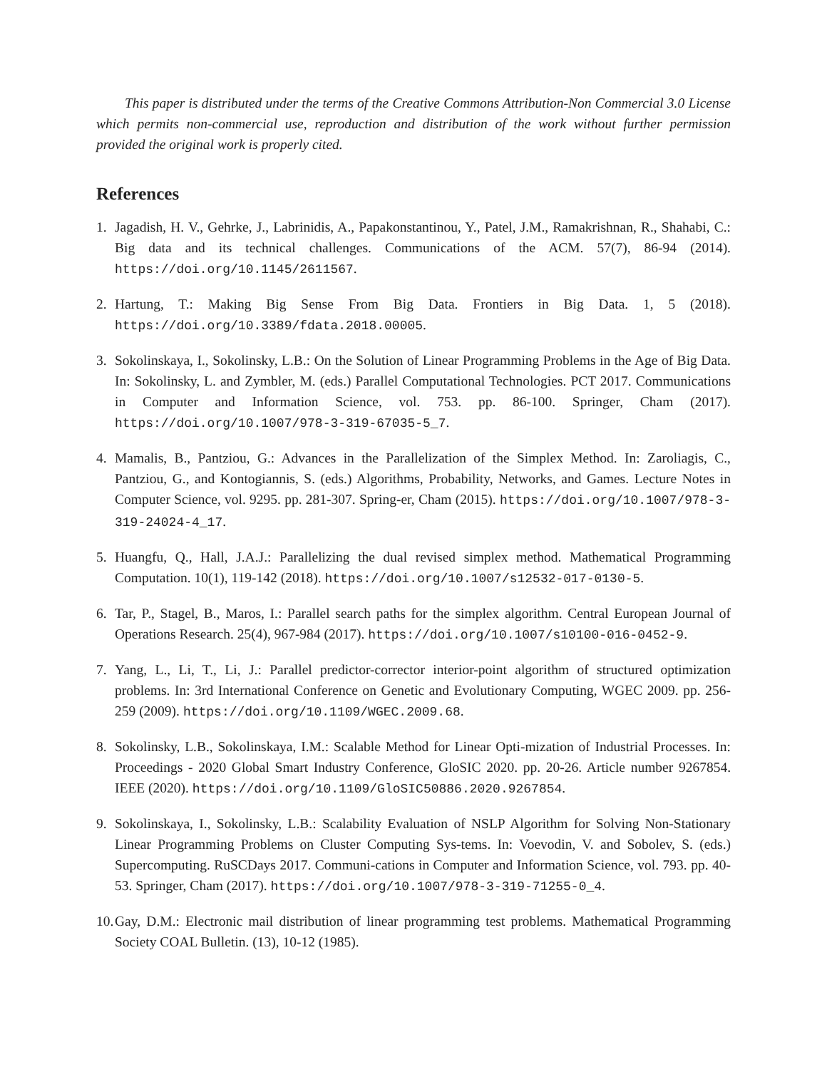This paper is distributed under the terms of the Creative Commons Attribution-Non Commercial 3.0 License which permits non-commercial use, reproduction and distribution of the work without further permission provided the original work is properly cited.
References
1. Jagadish, H. V., Gehrke, J., Labrinidis, A., Papakonstantinou, Y., Patel, J.M., Ramakrishnan, R., Shahabi, C.: Big data and its technical challenges. Communications of the ACM. 57(7), 86-94 (2014). https://doi.org/10.1145/2611567.
2. Hartung, T.: Making Big Sense From Big Data. Frontiers in Big Data. 1, 5 (2018). https://doi.org/10.3389/fdata.2018.00005.
3. Sokolinskaya, I., Sokolinsky, L.B.: On the Solution of Linear Programming Problems in the Age of Big Data. In: Sokolinsky, L. and Zymbler, M. (eds.) Parallel Computational Technologies. PCT 2017. Communications in Computer and Information Science, vol. 753. pp. 86-100. Springer, Cham (2017). https://doi.org/10.1007/978-3-319-67035-5_7.
4. Mamalis, B., Pantziou, G.: Advances in the Parallelization of the Simplex Method. In: Zaroliagis, C., Pantziou, G., and Kontogiannis, S. (eds.) Algorithms, Probability, Networks, and Games. Lecture Notes in Computer Science, vol. 9295. pp. 281-307. Spring-er, Cham (2015). https://doi.org/10.1007/978-3-319-24024-4_17.
5. Huangfu, Q., Hall, J.A.J.: Parallelizing the dual revised simplex method. Mathematical Programming Computation. 10(1), 119-142 (2018). https://doi.org/10.1007/s12532-017-0130-5.
6. Tar, P., Stagel, B., Maros, I.: Parallel search paths for the simplex algorithm. Central European Journal of Operations Research. 25(4), 967-984 (2017). https://doi.org/10.1007/s10100-016-0452-9.
7. Yang, L., Li, T., Li, J.: Parallel predictor-corrector interior-point algorithm of structured optimization problems. In: 3rd International Conference on Genetic and Evolutionary Computing, WGEC 2009. pp. 256-259 (2009). https://doi.org/10.1109/WGEC.2009.68.
8. Sokolinsky, L.B., Sokolinskaya, I.M.: Scalable Method for Linear Opti-mization of Industrial Processes. In: Proceedings - 2020 Global Smart Industry Conference, GloSIC 2020. pp. 20-26. Article number 9267854. IEEE (2020). https://doi.org/10.1109/GloSIC50886.2020.9267854.
9. Sokolinskaya, I., Sokolinsky, L.B.: Scalability Evaluation of NSLP Algorithm for Solving Non-Stationary Linear Programming Problems on Cluster Computing Sys-tems. In: Voevodin, V. and Sobolev, S. (eds.) Supercomputing. RuSCDays 2017. Communi-cations in Computer and Information Science, vol. 793. pp. 40-53. Springer, Cham (2017). https://doi.org/10.1007/978-3-319-71255-0_4.
10. Gay, D.M.: Electronic mail distribution of linear programming test problems. Mathematical Programming Society COAL Bulletin. (13), 10-12 (1985).